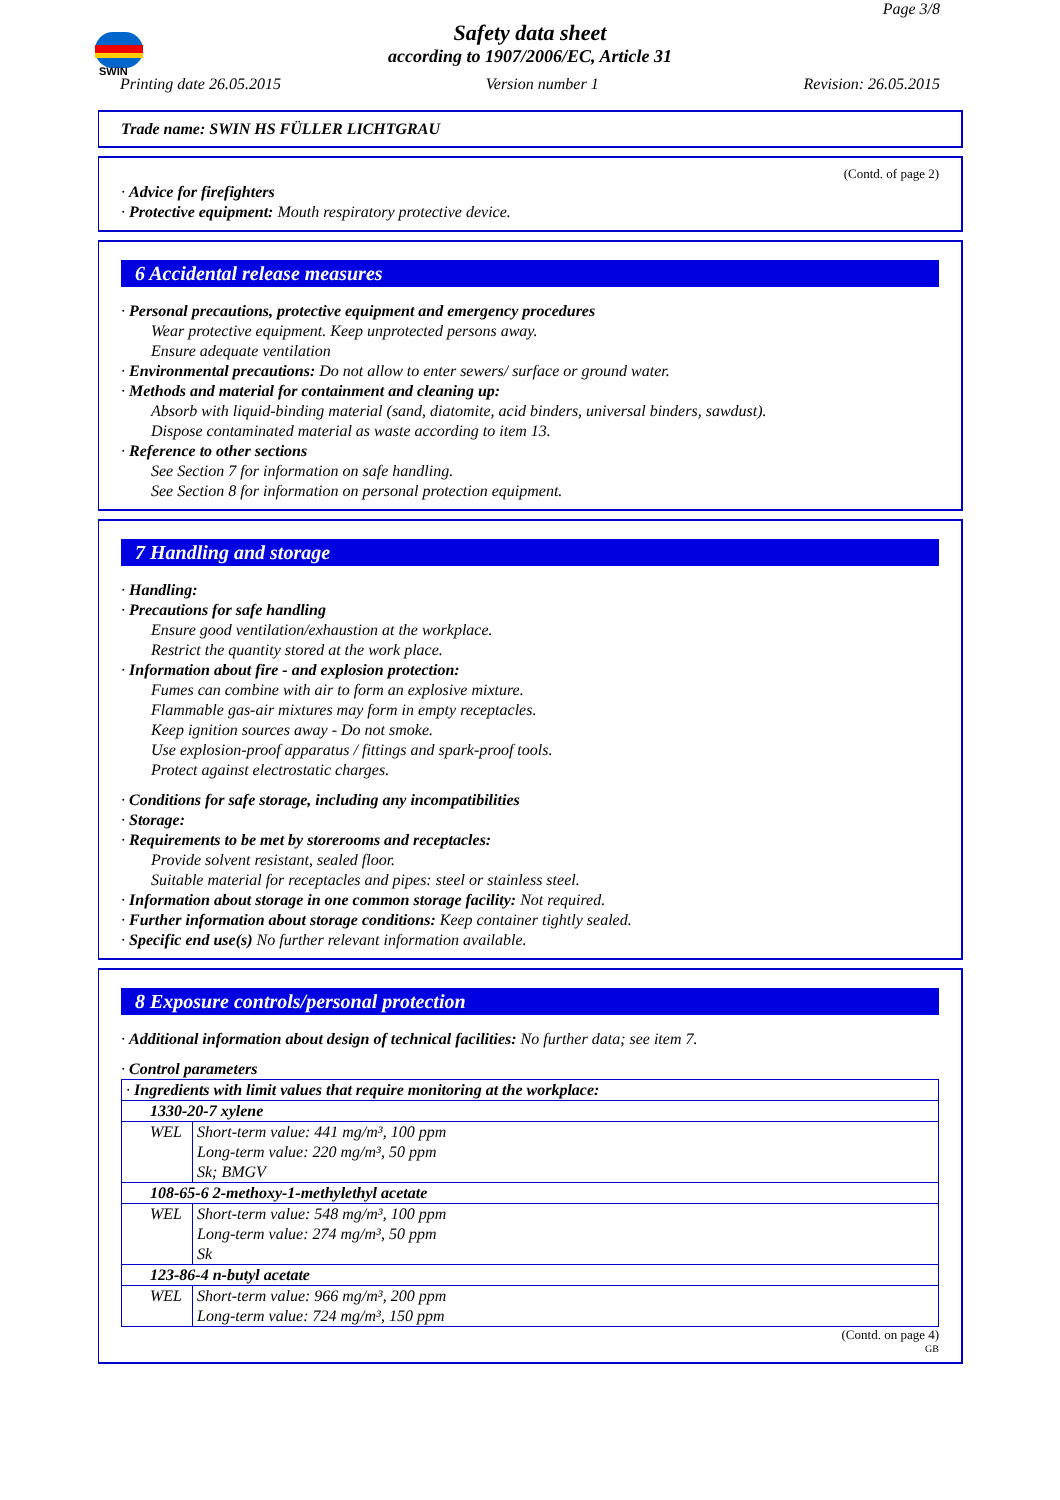SWIN
Page 3/8
Safety data sheet
according to 1907/2006/EC, Article 31
Printing date 26.05.2015 Version number 1 Revision: 26.05.2015
Trade name: SWIN HS FÜLLER LICHTGRAU
(Contd. of page 2)
· Advice for firefighters
· Protective equipment: Mouth respiratory protective device.
6 Accidental release measures
· Personal precautions, protective equipment and emergency procedures
Wear protective equipment. Keep unprotected persons away.
Ensure adequate ventilation
· Environmental precautions: Do not allow to enter sewers/ surface or ground water.
· Methods and material for containment and cleaning up:
Absorb with liquid-binding material (sand, diatomite, acid binders, universal binders, sawdust).
Dispose contaminated material as waste according to item 13.
· Reference to other sections
See Section 7 for information on safe handling.
See Section 8 for information on personal protection equipment.
7 Handling and storage
· Handling:
· Precautions for safe handling
Ensure good ventilation/exhaustion at the workplace.
Restrict the quantity stored at the work place.
· Information about fire - and explosion protection:
Fumes can combine with air to form an explosive mixture.
Flammable gas-air mixtures may form in empty receptacles.
Keep ignition sources away - Do not smoke.
Use explosion-proof apparatus / fittings and spark-proof tools.
Protect against electrostatic charges.
· Conditions for safe storage, including any incompatibilities
· Storage:
· Requirements to be met by storerooms and receptacles:
Provide solvent resistant, sealed floor.
Suitable material for receptacles and pipes: steel or stainless steel.
· Information about storage in one common storage facility: Not required.
· Further information about storage conditions: Keep container tightly sealed.
· Specific end use(s) No further relevant information available.
8 Exposure controls/personal protection
· Additional information about design of technical facilities: No further data; see item 7.
· Control parameters
| · Ingredients with limit values that require monitoring at the workplace: | |
| 1330-20-7 xylene | |
| WEL | Short-term value: 441 mg/m³, 100 ppm Long-term value: 220 mg/m³, 50 ppm Sk; BMGV |
| 108-65-6 2-methoxy-1-methylethyl acetate | |
| WEL | Short-term value: 548 mg/m³, 100 ppm Long-term value: 274 mg/m³, 50 ppm Sk |
| 123-86-4 n-butyl acetate | |
| WEL | Short-term value: 966 mg/m³, 200 ppm Long-term value: 724 mg/m³, 150 ppm |
(Contd. on page 4)
GB